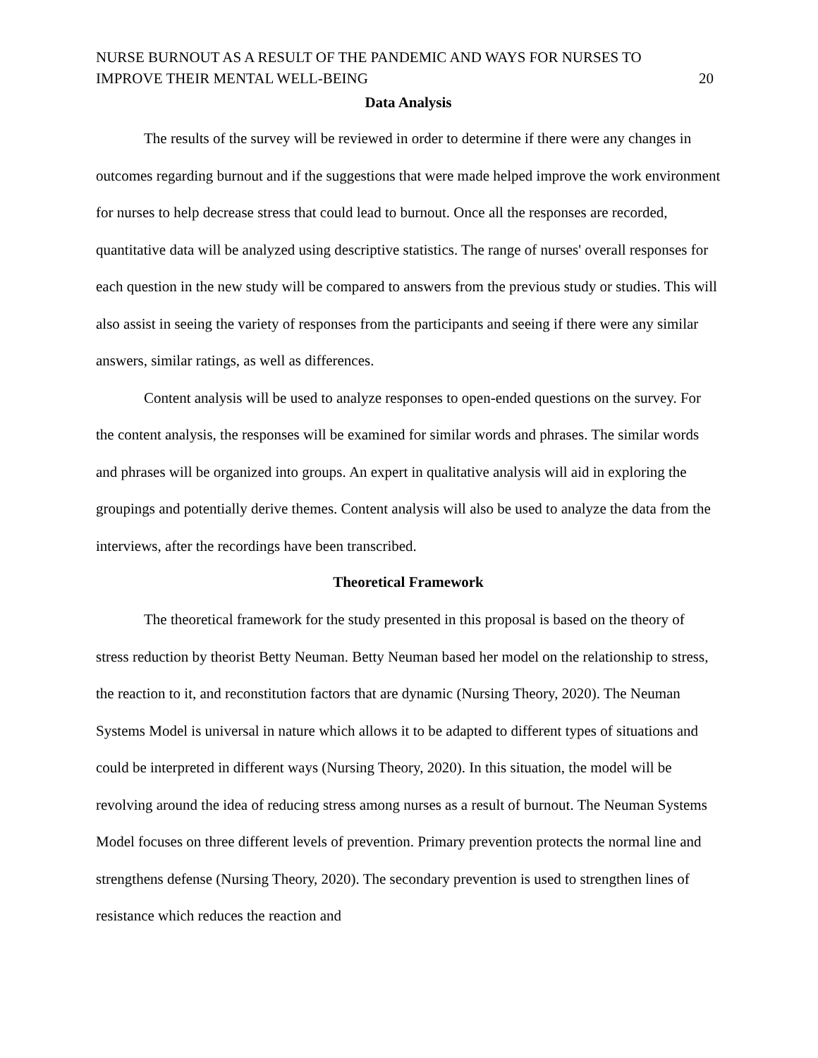NURSE BURNOUT AS A RESULT OF THE PANDEMIC AND WAYS FOR NURSES TO
IMPROVE THEIR MENTAL WELL-BEING 20
Data Analysis
The results of the survey will be reviewed in order to determine if there were any changes in outcomes regarding burnout and if the suggestions that were made helped improve the work environment for nurses to help decrease stress that could lead to burnout. Once all the responses are recorded, quantitative data will be analyzed using descriptive statistics. The range of nurses' overall responses for each question in the new study will be compared to answers from the previous study or studies. This will also assist in seeing the variety of responses from the participants and seeing if there were any similar answers, similar ratings, as well as differences.
Content analysis will be used to analyze responses to open-ended questions on the survey. For the content analysis, the responses will be examined for similar words and phrases. The similar words and phrases will be organized into groups. An expert in qualitative analysis will aid in exploring the groupings and potentially derive themes. Content analysis will also be used to analyze the data from the interviews, after the recordings have been transcribed.
Theoretical Framework
The theoretical framework for the study presented in this proposal is based on the theory of stress reduction by theorist Betty Neuman. Betty Neuman based her model on the relationship to stress, the reaction to it, and reconstitution factors that are dynamic (Nursing Theory, 2020). The Neuman Systems Model is universal in nature which allows it to be adapted to different types of situations and could be interpreted in different ways (Nursing Theory, 2020). In this situation, the model will be revolving around the idea of reducing stress among nurses as a result of burnout. The Neuman Systems Model focuses on three different levels of prevention. Primary prevention protects the normal line and strengthens defense (Nursing Theory, 2020). The secondary prevention is used to strengthen lines of resistance which reduces the reaction and